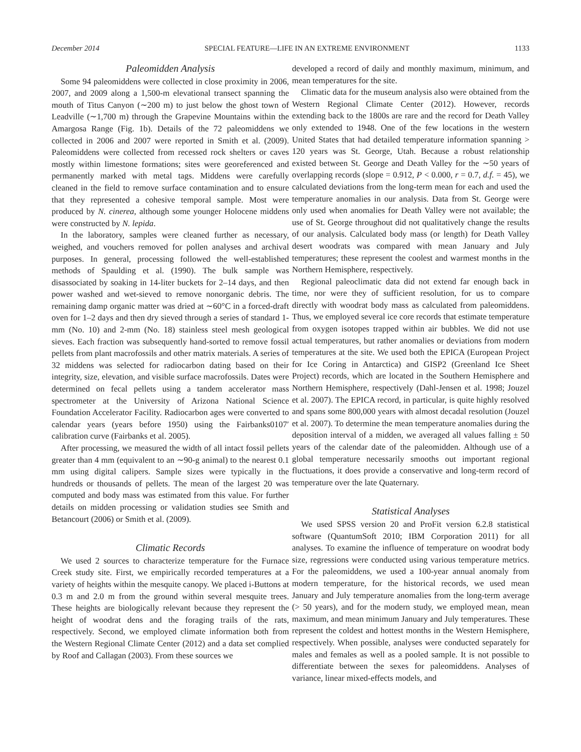December 2014 SPECIAL FEATURE—LIFE IN AN EXTREME ENVIRONMENT 1133
Paleomidden Analysis
Some 94 paleomiddens were collected in close proximity in 2006, 2007, and 2009 along a 1,500-m elevational transect spanning the mouth of Titus Canyon (∼200 m) to just below the ghost town of Leadville (∼1,700 m) through the Grapevine Mountains within the Amargosa Range (Fig. 1b). Details of the 72 paleomiddens we collected in 2006 and 2007 were reported in Smith et al. (2009). Paleomiddens were collected from recessed rock shelters or caves mostly within limestone formations; sites were georeferenced and permanently marked with metal tags. Middens were carefully cleaned in the field to remove surface contamination and to ensure that they represented a cohesive temporal sample. Most were produced by N. cinerea, although some younger Holocene middens were constructed by N. lepida.
In the laboratory, samples were cleaned further as necessary, weighed, and vouchers removed for pollen analyses and archival purposes. In general, processing followed the well-established methods of Spaulding et al. (1990). The bulk sample was disassociated by soaking in 14-liter buckets for 2–14 days, and then power washed and wet-sieved to remove nonorganic debris. The remaining damp organic matter was dried at ∼60°C in a forced-draft oven for 1–2 days and then dry sieved through a series of standard 1-mm (No. 10) and 2-mm (No. 18) stainless steel mesh geological sieves. Each fraction was subsequently hand-sorted to remove fossil pellets from plant macrofossils and other matrix materials. A series of 32 middens was selected for radiocarbon dating based on their integrity, size, elevation, and visible surface macrofossils. Dates were determined on fecal pellets using a tandem accelerator mass spectrometer at the University of Arizona National Science Foundation Accelerator Facility. Radiocarbon ages were converted to calendar years (years before 1950) using the Fairbanks0107′ calibration curve (Fairbanks et al. 2005).
After processing, we measured the width of all intact fossil pellets greater than 4 mm (equivalent to an ∼90-g animal) to the nearest 0.1 mm using digital calipers. Sample sizes were typically in the hundreds or thousands of pellets. The mean of the largest 20 was computed and body mass was estimated from this value. For further details on midden processing or validation studies see Smith and Betancourt (2006) or Smith et al. (2009).
Climatic Records
We used 2 sources to characterize temperature for the Furnace Creek study site. First, we empirically recorded temperatures at a variety of heights within the mesquite canopy. We placed i-Buttons at 0.3 m and 2.0 m from the ground within several mesquite trees. These heights are biologically relevant because they represent the height of woodrat dens and the foraging trails of the rats, respectively. Second, we employed climate information both from the Western Regional Climate Center (2012) and a data set complied by Roof and Callagan (2003). From these sources we
developed a record of daily and monthly maximum, minimum, and mean temperatures for the site.
Climatic data for the museum analysis also were obtained from the Western Regional Climate Center (2012). However, records extending back to the 1800s are rare and the record for Death Valley only extended to 1948. One of the few locations in the western United States that had detailed temperature information spanning > 120 years was St. George, Utah. Because a robust relationship existed between St. George and Death Valley for the ∼50 years of overlapping records (slope = 0.912, P < 0.000, r = 0.7, d.f. = 45), we calculated deviations from the long-term mean for each and used the temperature anomalies in our analysis. Data from St. George were only used when anomalies for Death Valley were not available; the use of St. George throughout did not qualitatively change the results of our analysis. Calculated body mass (or length) for Death Valley desert woodrats was compared with mean January and July temperatures; these represent the coolest and warmest months in the Northern Hemisphere, respectively.
Regional paleoclimatic data did not extend far enough back in time, nor were they of sufficient resolution, for us to compare directly with woodrat body mass as calculated from paleomiddens. Thus, we employed several ice core records that estimate temperature from oxygen isotopes trapped within air bubbles. We did not use actual temperatures, but rather anomalies or deviations from modern temperatures at the site. We used both the EPICA (European Project for Ice Coring in Antarctica) and GISP2 (Greenland Ice Sheet Project) records, which are located in the Southern Hemisphere and Northern Hemisphere, respectively (Dahl-Jensen et al. 1998; Jouzel et al. 2007). The EPICA record, in particular, is quite highly resolved and spans some 800,000 years with almost decadal resolution (Jouzel et al. 2007). To determine the mean temperature anomalies during the deposition interval of a midden, we averaged all values falling ± 50 years of the calendar date of the paleomidden. Although use of a global temperature necessarily smooths out important regional fluctuations, it does provide a conservative and long-term record of temperature over the late Quaternary.
Statistical Analyses
We used SPSS version 20 and ProFit version 6.2.8 statistical software (QuantumSoft 2010; IBM Corporation 2011) for all analyses. To examine the influence of temperature on woodrat body size, regressions were conducted using various temperature metrics. For the paleomiddens, we used a 100-year annual anomaly from modern temperature, for the historical records, we used mean January and July temperature anomalies from the long-term average (> 50 years), and for the modern study, we employed mean, mean maximum, and mean minimum January and July temperatures. These represent the coldest and hottest months in the Western Hemisphere, respectively. When possible, analyses were conducted separately for males and females as well as a pooled sample. It is not possible to differentiate between the sexes for paleomiddens. Analyses of variance, linear mixed-effects models, and